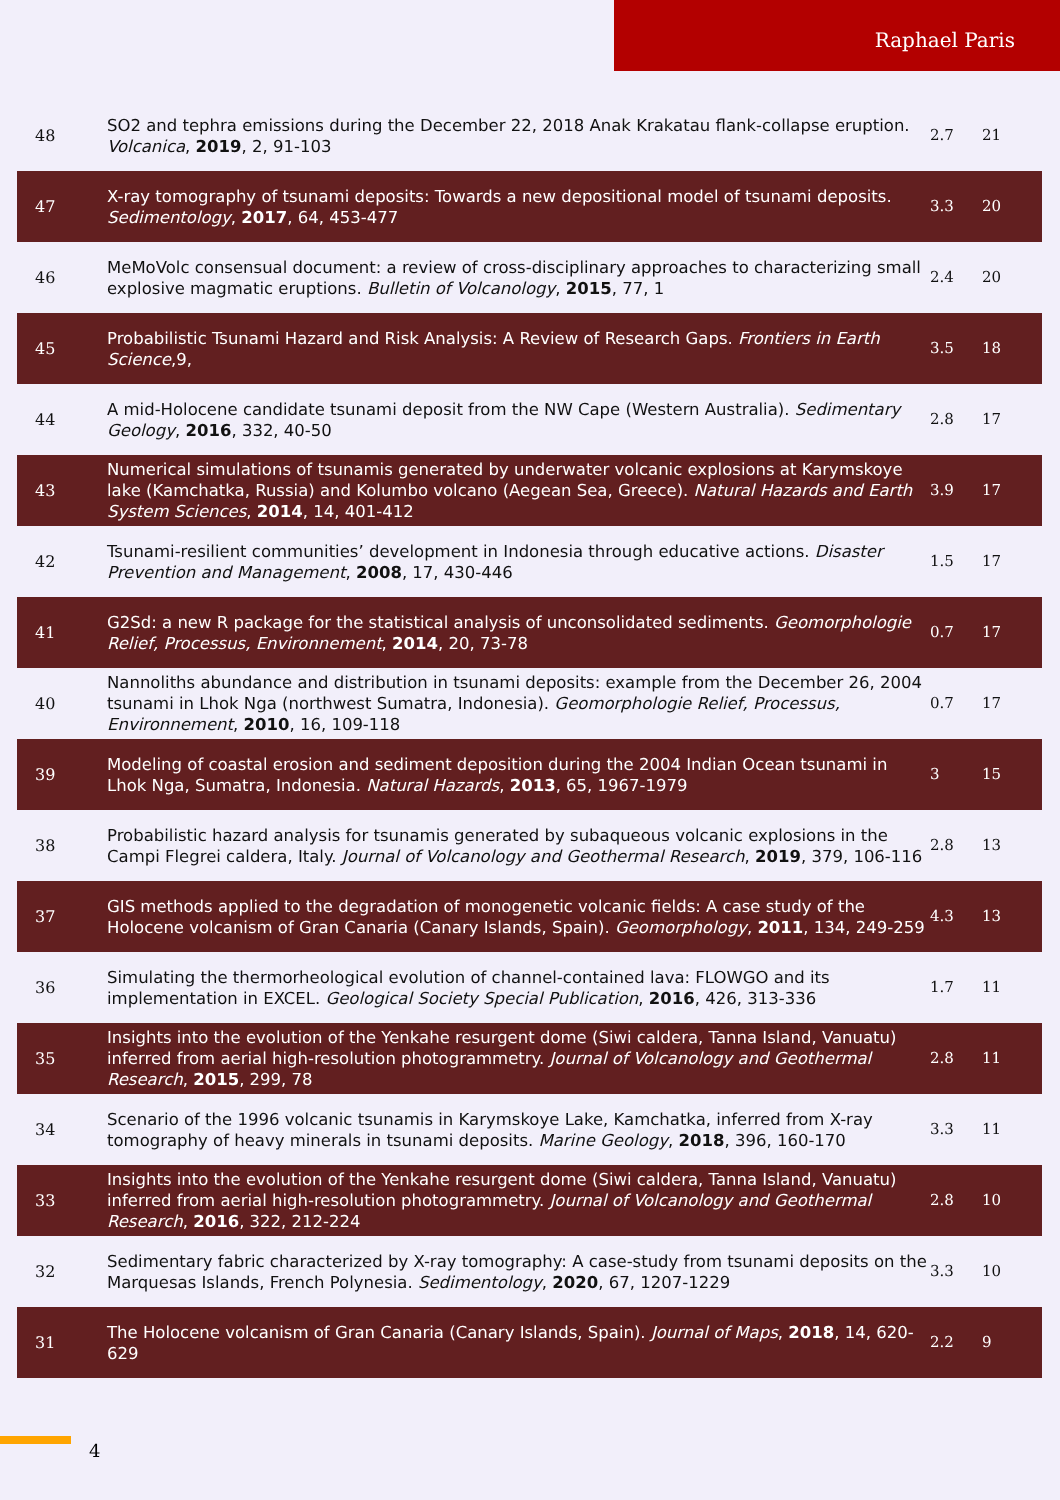Raphael Paris
| 48 | SO2 and tephra emissions during the December 22, 2018 Anak Krakatau flank-collapse eruption. Volcanica , 2019 , 2, 91-103 | 2.7 | 21 |
| 47 | X-ray tomography of tsunami deposits: Towards a new depositional model of tsunami deposits. Sedimentology , 2017 , 64, 453-477 | 3.3 | 20 |
| 46 | MeMoVolc consensual document: a review of cross-disciplinary approaches to characterizing small explosive magmatic eruptions. Bulletin of Volcanology , 2015 , 77, 1 | 2.4 | 20 |
| 45 | Probabilistic Tsunami Hazard and Risk Analysis: A Review of Research Gaps. Frontiers in Earth Science ,9, | 3.5 | 18 |
| 44 | A mid-Holocene candidate tsunami deposit from the NW Cape (Western Australia). Sedimentary Geology , 2016 , 332, 40-50 | 2.8 | 17 |
| 43 | Numerical simulations of tsunamis generated by underwater volcanic explosions at Karymskoye lake (Kamchatka, Russia) and Kolumbo volcano (Aegean Sea, Greece). Natural Hazards and Earth System Sciences , 2014 , 14, 401-412 | 3.9 | 17 |
| 42 | Tsunami-resilient communities’ development in Indonesia through educative actions. Disaster Prevention and Management , 2008 , 17, 430-446 | 1.5 | 17 |
| 41 | G2Sd: a new R package for the statistical analysis of unconsolidated sediments. Geomorphologie Relief, Processus, Environnement , 2014 , 20, 73-78 | 0.7 | 17 |
| 40 | Nannoliths abundance and distribution in tsunami deposits: example from the December 26, 2004 tsunami in Lhok Nga (northwest Sumatra, Indonesia). Geomorphologie Relief, Processus, Environnement , 2010 , 16, 109-118 | 0.7 | 17 |
| 39 | Modeling of coastal erosion and sediment deposition during the 2004 Indian Ocean tsunami in Lhok Nga, Sumatra, Indonesia. Natural Hazards , 2013 , 65, 1967-1979 | 3 | 15 |
| 38 | Probabilistic hazard analysis for tsunamis generated by subaqueous volcanic explosions in the Campi Flegrei caldera, Italy. Journal of Volcanology and Geothermal Research , 2019 , 379, 106-116 | 2.8 | 13 |
| 37 | GIS methods applied to the degradation of monogenetic volcanic fields: A case study of the Holocene volcanism of Gran Canaria (Canary Islands, Spain). Geomorphology , 2011 , 134, 249-259 | 4.3 | 13 |
| 36 | Simulating the thermorheological evolution of channel-contained lava: FLOWGO and its implementation in EXCEL. Geological Society Special Publication , 2016 , 426, 313-336 | 1.7 | 11 |
| 35 | Insights into the evolution of the Yenkahe resurgent dome (Siwi caldera, Tanna Island, Vanuatu) inferred from aerial high-resolution photogrammetry. Journal of Volcanology and Geothermal Research , 2015 , 299, 78 | 2.8 | 11 |
| 34 | Scenario of the 1996 volcanic tsunamis in Karymskoye Lake, Kamchatka, inferred from X-ray tomography of heavy minerals in tsunami deposits. Marine Geology , 2018 , 396, 160-170 | 3.3 | 11 |
| 33 | Insights into the evolution of the Yenkahe resurgent dome (Siwi caldera, Tanna Island, Vanuatu) inferred from aerial high-resolution photogrammetry. Journal of Volcanology and Geothermal Research , 2016 , 322, 212-224 | 2.8 | 10 |
| 32 | Sedimentary fabric characterized by X-ray tomography: A case-study from tsunami deposits on the Marquesas Islands, French Polynesia. Sedimentology , 2020 , 67, 1207-1229 | 3.3 | 10 |
| 31 | The Holocene volcanism of Gran Canaria (Canary Islands, Spain). Journal of Maps , 2018 , 14, 620-629 | 2.2 | 9 |
4